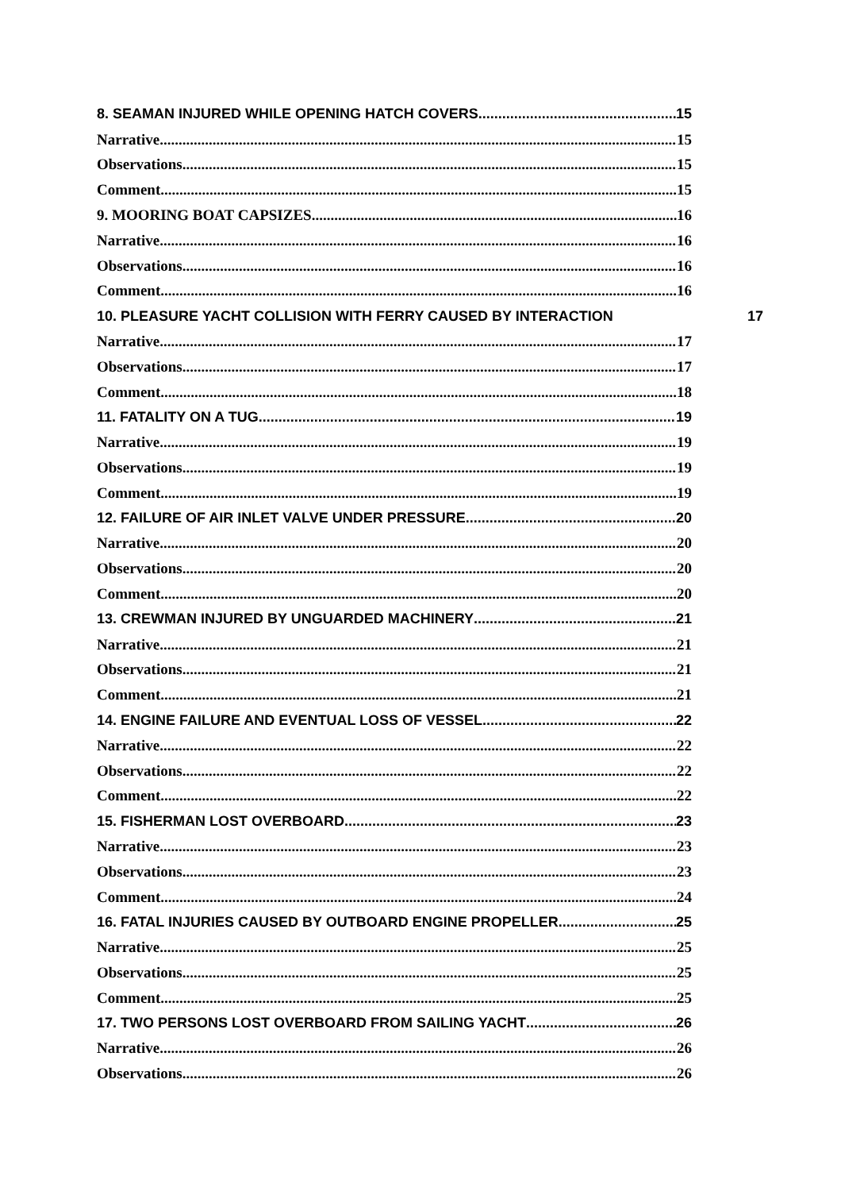8. SEAMAN INJURED WHILE OPENING HATCH COVERS 15
Narrative 15
Observations 15
Comment 15
9. MOORING BOAT CAPSIZES 16
Narrative 16
Observations 16
Comment 16
10. PLEASURE YACHT COLLISION WITH FERRY CAUSED BY INTERACTION 17
Narrative 17
Observations 17
Comment 18
11. FATALITY ON A TUG 19
Narrative 19
Observations 19
Comment 19
12. FAILURE OF AIR INLET VALVE UNDER PRESSURE 20
Narrative 20
Observations 20
Comment 20
13. CREWMAN INJURED BY UNGUARDED MACHINERY 21
Narrative 21
Observations 21
Comment 21
14. ENGINE FAILURE AND EVENTUAL LOSS OF VESSEL 22
Narrative 22
Observations 22
Comment 22
15. FISHERMAN LOST OVERBOARD 23
Narrative 23
Observations 23
Comment 24
16. FATAL INJURIES CAUSED BY OUTBOARD ENGINE PROPELLER 25
Narrative 25
Observations 25
Comment 25
17. TWO PERSONS LOST OVERBOARD FROM SAILING YACHT 26
Narrative 26
Observations 26